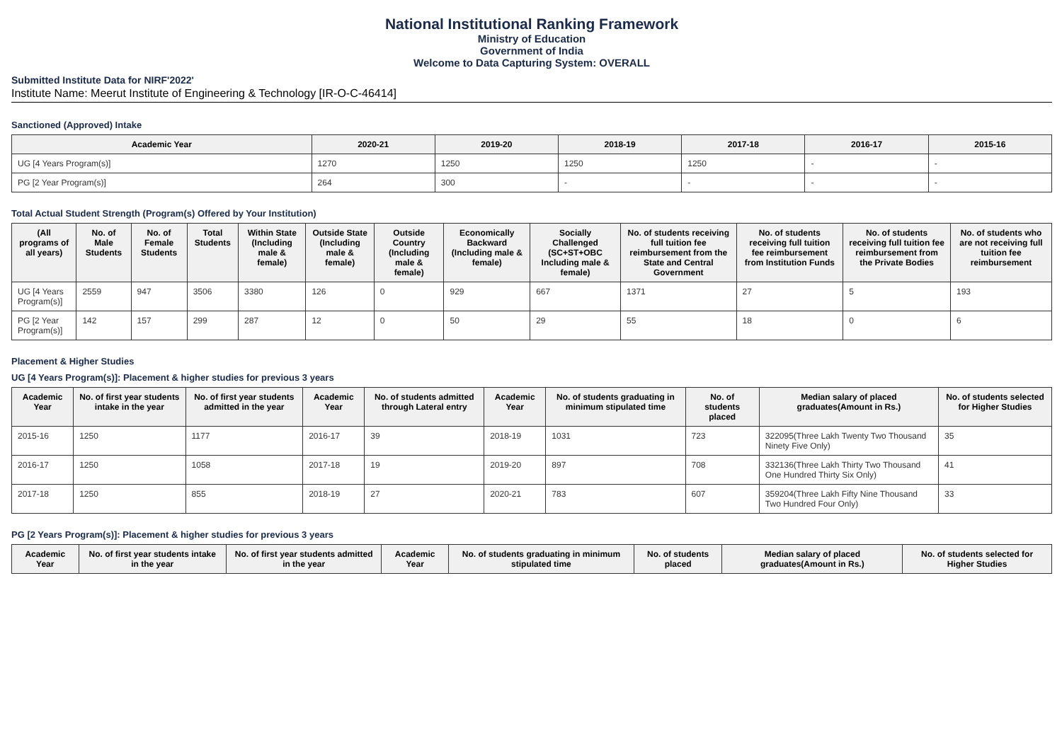National Institutional Ranking Framework
Ministry of Education
Government of India
Welcome to Data Capturing System: OVERALL
Submitted Institute Data for NIRF'2022'
Institute Name: Meerut Institute of Engineering & Technology [IR-O-C-46414]
Sanctioned (Approved) Intake
| Academic Year | 2020-21 | 2019-20 | 2018-19 | 2017-18 | 2016-17 | 2015-16 |
| --- | --- | --- | --- | --- | --- | --- |
| UG [4 Years Program(s)] | 1270 | 1250 | 1250 | 1250 | - | - |
| PG [2 Year Program(s)] | 264 | 300 | - | - | - | - |
Total Actual Student Strength (Program(s) Offered by Your Institution)
| (All programs of all years) | No. of Male Students | No. of Female Students | Total Students | Within State (Including male & female) | Outside State (Including male & female) | Outside Country (Including male & female) | Economically Backward (Including male & female) | Socially Challenged (SC+ST+OBC Including male & female) | No. of students receiving full tuition fee reimbursement from the State and Central Government | No. of students receiving full tuition fee reimbursement from Institution Funds | No. of students receiving full tuition fee reimbursement from the Private Bodies | No. of students who are not receiving full tuition fee reimbursement |
| --- | --- | --- | --- | --- | --- | --- | --- | --- | --- | --- | --- | --- |
| UG [4 Years Program(s)] | 2559 | 947 | 3506 | 3380 | 126 | 0 | 929 | 667 | 1371 | 27 | 5 | 193 |
| PG [2 Year Program(s)] | 142 | 157 | 299 | 287 | 12 | 0 | 50 | 29 | 55 | 18 | 0 | 6 |
Placement & Higher Studies
UG [4 Years Program(s)]: Placement & higher studies for previous 3 years
| Academic Year | No. of first year students intake in the year | No. of first year students admitted in the year | Academic Year | No. of students admitted through Lateral entry | Academic Year | No. of students graduating in minimum stipulated time | No. of students placed | Median salary of placed graduates(Amount in Rs.) | No. of students selected for Higher Studies |
| --- | --- | --- | --- | --- | --- | --- | --- | --- | --- |
| 2015-16 | 1250 | 1177 | 2016-17 | 39 | 2018-19 | 1031 | 723 | 322095(Three Lakh Twenty Two Thousand Ninety Five Only) | 35 |
| 2016-17 | 1250 | 1058 | 2017-18 | 19 | 2019-20 | 897 | 708 | 332136(Three Lakh Thirty Two Thousand One Hundred Thirty Six Only) | 41 |
| 2017-18 | 1250 | 855 | 2018-19 | 27 | 2020-21 | 783 | 607 | 359204(Three Lakh Fifty Nine Thousand Two Hundred Four Only) | 33 |
PG [2 Years Program(s)]: Placement & higher studies for previous 3 years
| Academic Year | No. of first year students intake in the year | No. of first year students admitted in the year | Academic Year | No. of students graduating in minimum stipulated time | No. of students placed | Median salary of placed graduates(Amount in Rs.) | No. of students selected for Higher Studies |
| --- | --- | --- | --- | --- | --- | --- | --- |